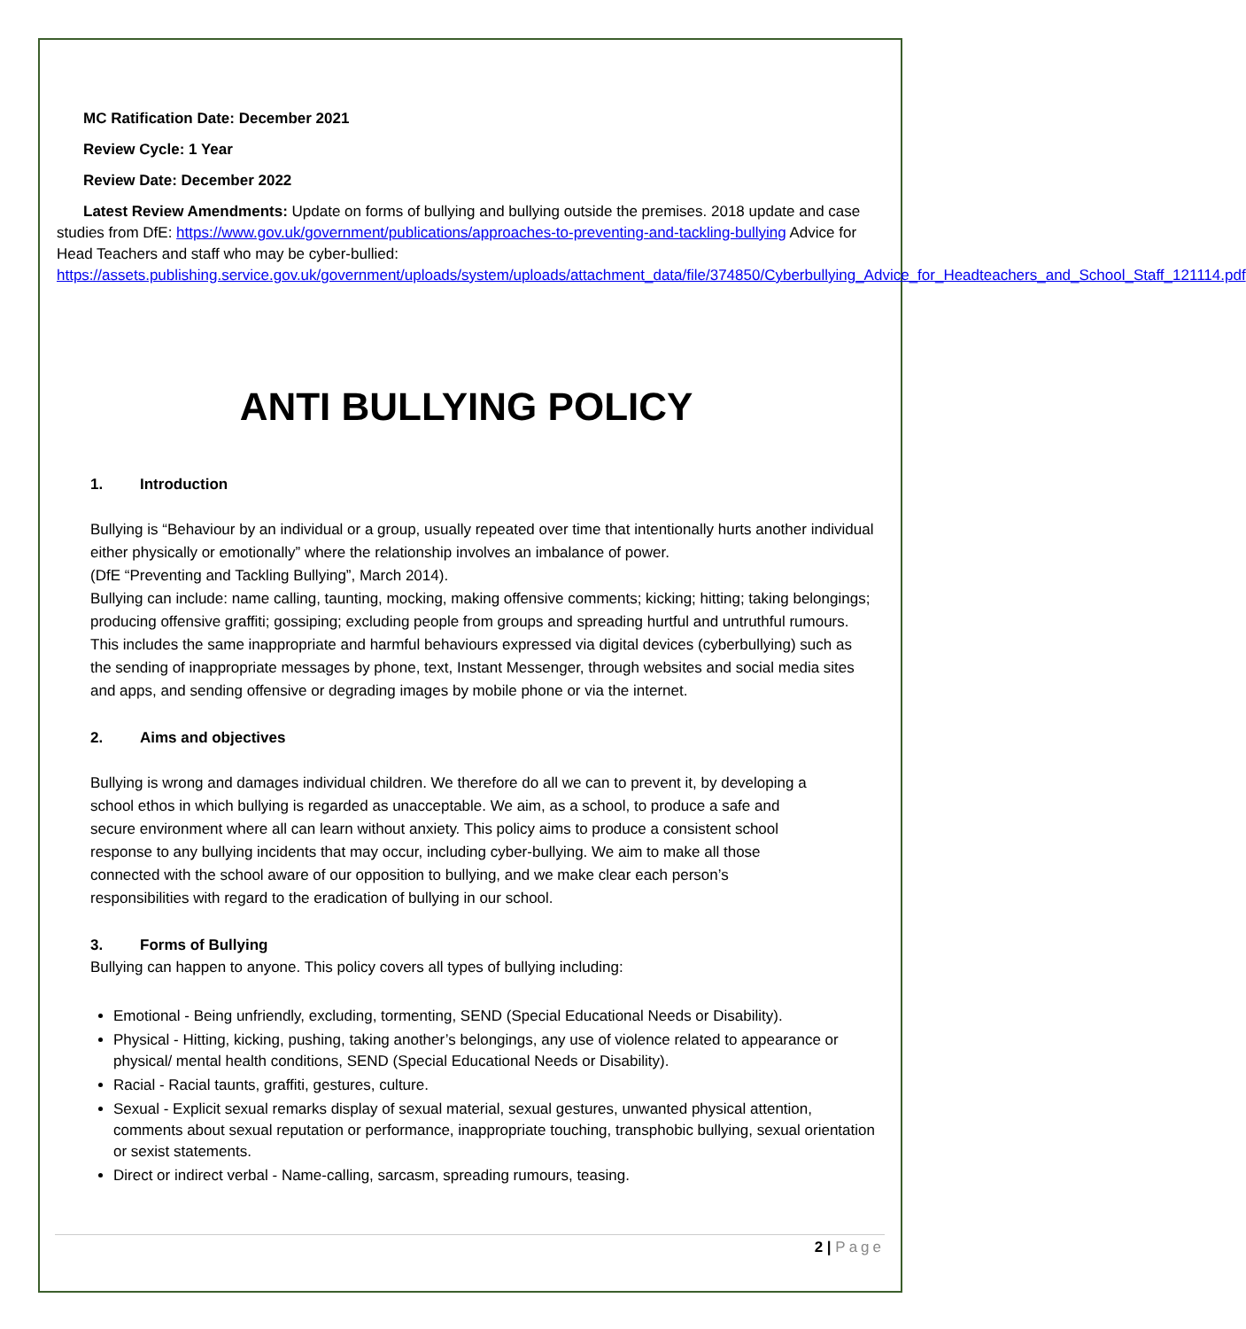MC Ratification Date: December 2021
Review Cycle: 1 Year
Review Date: December 2022
Latest Review Amendments: Update on forms of bullying and bullying outside the premises. 2018 update and case studies from DfE: https://www.gov.uk/government/publications/approaches-to-preventing-and-tackling-bullying Advice for Head Teachers and staff who may be cyber-bullied: https://assets.publishing.service.gov.uk/government/uploads/system/uploads/attachment_data/file/374850/Cyberbullying_Advice_for_Headteachers_and_School_Staff_121114.pdf
ANTI BULLYING POLICY
1. Introduction
Bullying is “Behaviour by an individual or a group, usually repeated over time that intentionally hurts another individual either physically or emotionally” where the relationship involves an imbalance of power.
(DfE “Preventing and Tackling Bullying”, March 2014).
Bullying can include: name calling, taunting, mocking, making offensive comments; kicking; hitting; taking belongings; producing offensive graffiti; gossiping; excluding people from groups and spreading hurtful and untruthful rumours. This includes the same inappropriate and harmful behaviours expressed via digital devices (cyberbullying) such as the sending of inappropriate messages by phone, text, Instant Messenger, through websites and social media sites and apps, and sending offensive or degrading images by mobile phone or via the internet.
2. Aims and objectives
Bullying is wrong and damages individual children. We therefore do all we can to prevent it, by developing a school ethos in which bullying is regarded as unacceptable. We aim, as a school, to produce a safe and secure environment where all can learn without anxiety. This policy aims to produce a consistent school response to any bullying incidents that may occur, including cyber-bullying. We aim to make all those connected with the school aware of our opposition to bullying, and we make clear each person’s responsibilities with regard to the eradication of bullying in our school.
3. Forms of Bullying
Bullying can happen to anyone. This policy covers all types of bullying including:
Emotional - Being unfriendly, excluding, tormenting, SEND (Special Educational Needs or Disability).
Physical - Hitting, kicking, pushing, taking another’s belongings, any use of violence related to appearance or physical/ mental health conditions, SEND (Special Educational Needs or Disability).
Racial - Racial taunts, graffiti, gestures, culture.
Sexual - Explicit sexual remarks display of sexual material, sexual gestures, unwanted physical attention, comments about sexual reputation or performance, inappropriate touching, transphobic bullying, sexual orientation or sexist statements.
Direct or indirect verbal - Name-calling, sarcasm, spreading rumours, teasing.
2 | Page